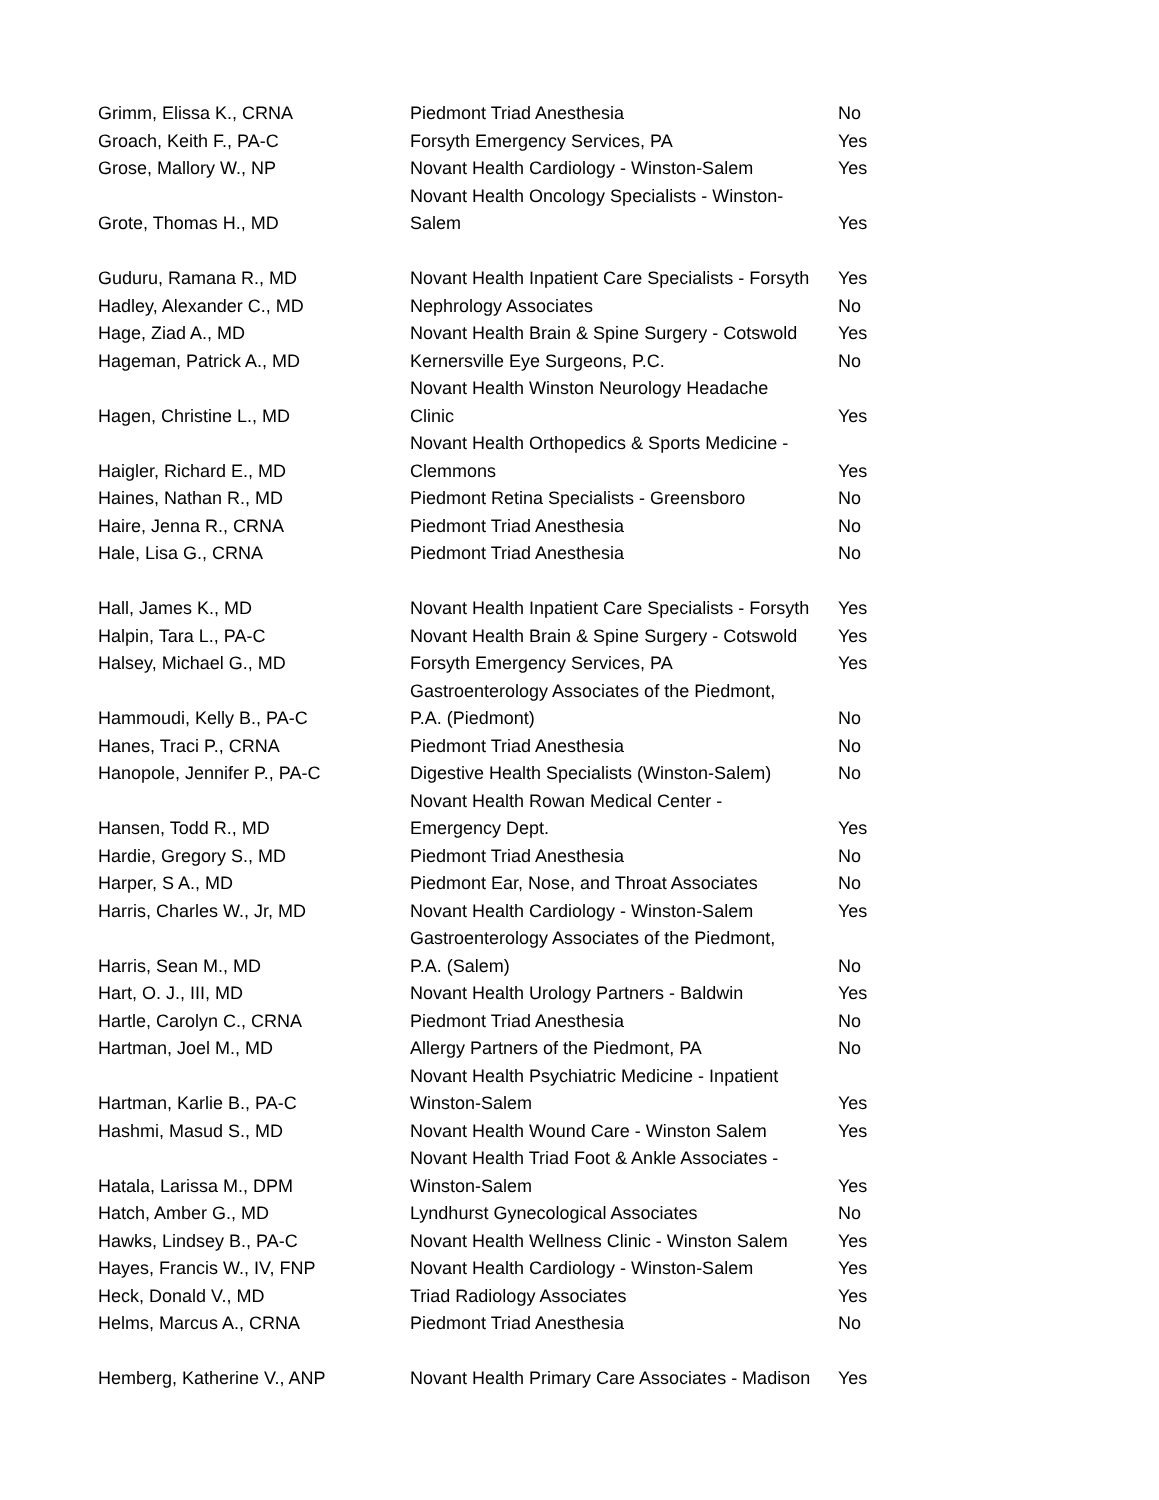| Grimm, Elissa K., CRNA | Piedmont Triad Anesthesia | No |
| Groach, Keith F., PA-C | Forsyth Emergency Services, PA | Yes |
| Grose, Mallory W., NP | Novant Health Cardiology - Winston-Salem | Yes |
| Grote, Thomas H., MD | Novant Health Oncology Specialists - Winston- Salem | Yes |
| Guduru, Ramana R., MD | Novant Health Inpatient Care Specialists - Forsyth | Yes |
| Hadley, Alexander C., MD | Nephrology Associates | No |
| Hage, Ziad A., MD | Novant Health Brain & Spine Surgery - Cotswold | Yes |
| Hageman, Patrick A., MD | Kernersville Eye Surgeons, P.C. | No |
| Hagen, Christine L., MD | Novant Health Winston Neurology Headache Clinic | Yes |
| Haigler, Richard E., MD | Novant Health Orthopedics & Sports Medicine - Clemmons | Yes |
| Haines, Nathan R., MD | Piedmont Retina Specialists - Greensboro | No |
| Haire, Jenna R., CRNA | Piedmont Triad Anesthesia | No |
| Hale, Lisa G., CRNA | Piedmont Triad Anesthesia | No |
| Hall, James K., MD | Novant Health Inpatient Care Specialists - Forsyth | Yes |
| Halpin, Tara L., PA-C | Novant Health Brain & Spine Surgery - Cotswold | Yes |
| Halsey, Michael G., MD | Forsyth Emergency Services, PA | Yes |
| Hammoudi, Kelly B., PA-C | Gastroenterology Associates of the Piedmont, P.A. (Piedmont) | No |
| Hanes, Traci P., CRNA | Piedmont Triad Anesthesia | No |
| Hanopole, Jennifer P., PA-C | Digestive Health Specialists (Winston-Salem) | No |
| Hansen, Todd R., MD | Novant Health Rowan Medical Center - Emergency Dept. | Yes |
| Hardie, Gregory S., MD | Piedmont Triad Anesthesia | No |
| Harper, S A., MD | Piedmont Ear, Nose, and Throat Associates | No |
| Harris, Charles W., Jr, MD | Novant Health Cardiology - Winston-Salem | Yes |
| Harris, Sean M., MD | Gastroenterology Associates of the Piedmont, P.A. (Salem) | No |
| Hart, O. J., III, MD | Novant Health Urology Partners - Baldwin | Yes |
| Hartle, Carolyn C., CRNA | Piedmont Triad Anesthesia | No |
| Hartman, Joel M., MD | Allergy Partners of the Piedmont, PA | No |
| Hartman, Karlie B., PA-C | Novant Health Psychiatric Medicine - Inpatient Winston-Salem | Yes |
| Hashmi, Masud S., MD | Novant Health Wound Care - Winston Salem | Yes |
| Hatala, Larissa M., DPM | Novant Health Triad Foot & Ankle Associates - Winston-Salem | Yes |
| Hatch, Amber G., MD | Lyndhurst Gynecological Associates | No |
| Hawks, Lindsey B., PA-C | Novant Health Wellness Clinic - Winston Salem | Yes |
| Hayes, Francis W., IV, FNP | Novant Health Cardiology - Winston-Salem | Yes |
| Heck, Donald V., MD | Triad Radiology Associates | Yes |
| Helms, Marcus A., CRNA | Piedmont Triad Anesthesia | No |
| Hemberg, Katherine V., ANP | Novant Health Primary Care Associates - Madison | Yes |